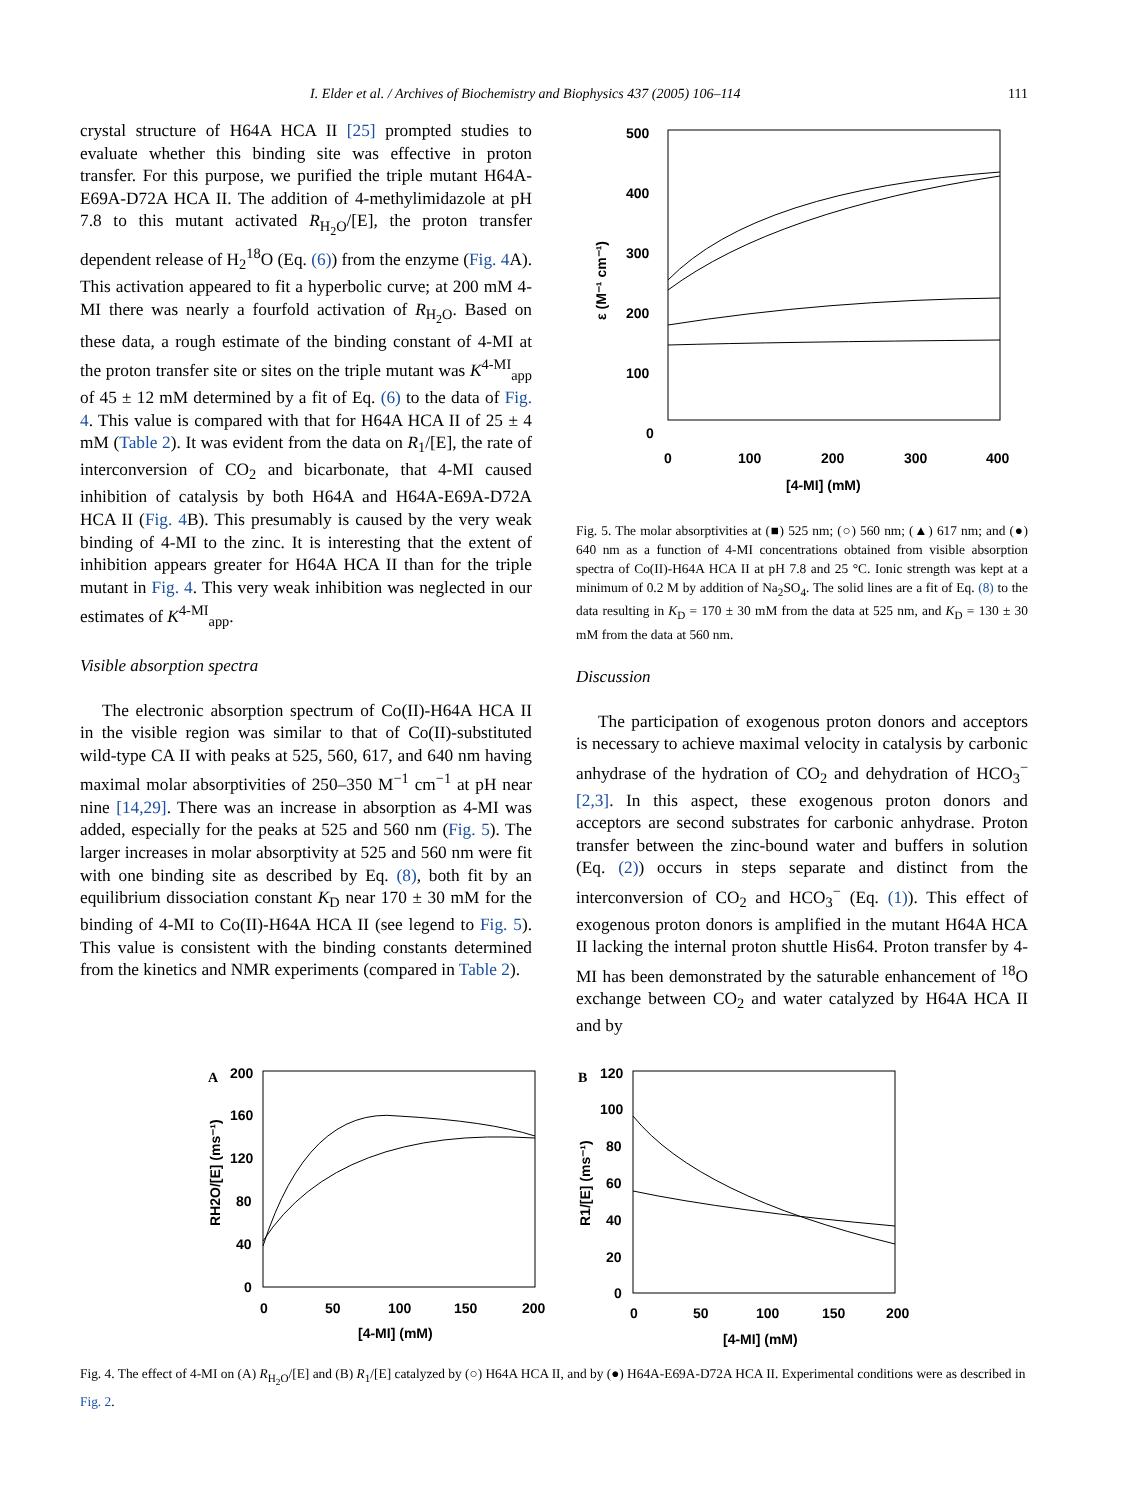I. Elder et al. / Archives of Biochemistry and Biophysics 437 (2005) 106–114 111
crystal structure of H64A HCA II [25] prompted studies to evaluate whether this binding site was effective in proton transfer. For this purpose, we purified the triple mutant H64A-E69A-D72A HCA II. The addition of 4-methylimidazole at pH 7.8 to this mutant activated R<sub>H<sub>2</sub>O</sub>/[E], the proton transfer dependent release of H<sub>2</sub><sup>18</sup>O (Eq. (6)) from the enzyme (Fig. 4 A). This activation appeared to fit a hyperbolic curve; at 200 mM 4-MI there was nearly a fourfold activation of R<sub>H<sub>2</sub>O</sub>. Based on these data, a rough estimate of the binding constant of 4-MI at the proton transfer site or sites on the triple mutant was K<sup>4-MI</sup><sub>app</sub> of 45 ± 12 mM determined by a fit of Eq. (6) to the data of Fig. 4. This value is compared with that for H64A HCA II of 25 ± 4 mM (Table 2). It was evident from the data on R<sub>1</sub>/[E], the rate of interconversion of CO<sub>2</sub> and bicarbonate, that 4-MI caused inhibition of catalysis by both H64A and H64A-E69A-D72A HCA II (Fig. 4 B). This presumably is caused by the very weak binding of 4-MI to the zinc. It is interesting that the extent of inhibition appears greater for H64A HCA II than for the triple mutant in Fig. 4. This very weak inhibition was neglected in our estimates of K<sup>4-MI</sup><sub>app</sub>.
Visible absorption spectra
The electronic absorption spectrum of Co(II)-H64A HCA II in the visible region was similar to that of Co(II)-substituted wild-type CA II with peaks at 525, 560, 617, and 640 nm having maximal molar absorptivities of 250–350 M<sup>−1</sup> cm<sup>−1</sup> at pH near nine [14,29]. There was an increase in absorption as 4-MI was added, especially for the peaks at 525 and 560 nm (Fig. 5). The larger increases in molar absorptivity at 525 and 560 nm were fit with one binding site as described by Eq. (8), both fit by an equilibrium dissociation constant K<sub>D</sub> near 170 ± 30 mM for the binding of 4-MI to Co(II)-H64A HCA II (see legend to Fig. 5). This value is consistent with the binding constants determined from the kinetics and NMR experiments (compared in Table 2).
500
400
300
200
100
0
0
100
200
300
400
[4-MI] (mM)
ε (M⁻¹ cm⁻¹)
Fig. 5. The molar absorptivities at (■) 525 nm; (○) 560 nm; (▲) 617 nm; and (●) 640 nm as a function of 4-MI concentrations obtained from visible absorption spectra of Co(II)-H64A HCA II at pH 7.8 and 25 °C. Ionic strength was kept at a minimum of 0.2 M by addition of Na<sub>2</sub>SO<sub>4</sub>. The solid lines are a fit of Eq. (8) to the data resulting in K<sub>D</sub> = 170 ± 30 mM from the data at 525 nm, and K<sub>D</sub> = 130 ± 30 mM from the data at 560 nm.
Discussion
The participation of exogenous proton donors and acceptors is necessary to achieve maximal velocity in catalysis by carbonic anhydrase of the hydration of CO<sub>2</sub> and dehydration of HCO<sub>3</sub><sup>−</sup> [2,3]. In this aspect, these exogenous proton donors and acceptors are second substrates for carbonic anhydrase. Proton transfer between the zinc-bound water and buffers in solution (Eq. (2)) occurs in steps separate and distinct from the interconversion of CO<sub>2</sub> and HCO<sub>3</sub><sup>−</sup> (Eq. (1)). This effect of exogenous proton donors is amplified in the mutant H64A HCA II lacking the internal proton shuttle His64. Proton transfer by 4-MI has been demonstrated by the saturable enhancement of <sup>18</sup>O exchange between CO<sub>2</sub> and water catalyzed by H64A HCA II and by
A
200
160
120
80
40
0
0
50
100
150
200
[4-MI] (mM)
RH2O/[E] (ms⁻¹)
B
120
100
80
60
40
20
0
0
50
100
150
200
[4-MI] (mM)
R1/[E] (ms⁻¹)
Fig. 4. The effect of 4-MI on (A) R<sub>H<sub>2</sub>O</sub>/[E] and (B) R<sub>1</sub>/[E] catalyzed by (○) H64A HCA II, and by (●) H64A-E69A-D72A HCA II. Experimental conditions were as described in Fig. 2.